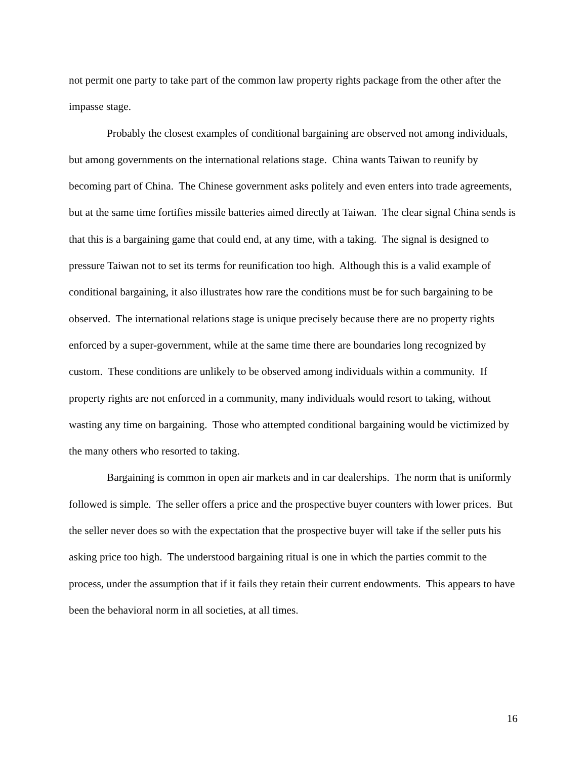not permit one party to take part of the common law property rights package from the other after the impasse stage.
Probably the closest examples of conditional bargaining are observed not among individuals, but among governments on the international relations stage. China wants Taiwan to reunify by becoming part of China. The Chinese government asks politely and even enters into trade agreements, but at the same time fortifies missile batteries aimed directly at Taiwan. The clear signal China sends is that this is a bargaining game that could end, at any time, with a taking. The signal is designed to pressure Taiwan not to set its terms for reunification too high. Although this is a valid example of conditional bargaining, it also illustrates how rare the conditions must be for such bargaining to be observed. The international relations stage is unique precisely because there are no property rights enforced by a super-government, while at the same time there are boundaries long recognized by custom. These conditions are unlikely to be observed among individuals within a community. If property rights are not enforced in a community, many individuals would resort to taking, without wasting any time on bargaining. Those who attempted conditional bargaining would be victimized by the many others who resorted to taking.
Bargaining is common in open air markets and in car dealerships. The norm that is uniformly followed is simple. The seller offers a price and the prospective buyer counters with lower prices. But the seller never does so with the expectation that the prospective buyer will take if the seller puts his asking price too high. The understood bargaining ritual is one in which the parties commit to the process, under the assumption that if it fails they retain their current endowments. This appears to have been the behavioral norm in all societies, at all times.
16